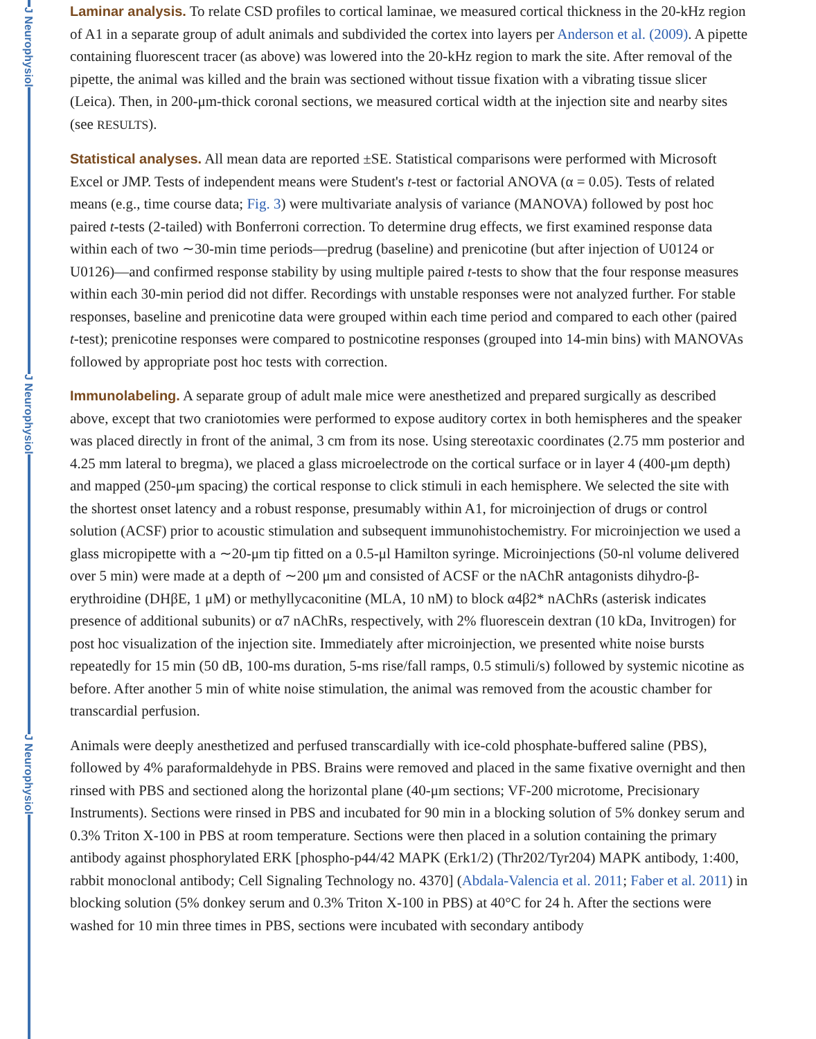J Neurophysiol
J Neurophysiol
J Neurophysiol
Laminar analysis. To relate CSD profiles to cortical laminae, we measured cortical thickness in the 20-kHz region of A1 in a separate group of adult animals and subdivided the cortex into layers per Anderson et al. (2009). A pipette containing fluorescent tracer (as above) was lowered into the 20-kHz region to mark the site. After removal of the pipette, the animal was killed and the brain was sectioned without tissue fixation with a vibrating tissue slicer (Leica). Then, in 200-μm-thick coronal sections, we measured cortical width at the injection site and nearby sites (see RESULTS).
Statistical analyses. All mean data are reported ±SE. Statistical comparisons were performed with Microsoft Excel or JMP. Tests of independent means were Student's t-test or factorial ANOVA (α = 0.05). Tests of related means (e.g., time course data; Fig. 3) were multivariate analysis of variance (MANOVA) followed by post hoc paired t-tests (2-tailed) with Bonferroni correction. To determine drug effects, we first examined response data within each of two ∼30-min time periods—predrug (baseline) and prenicotine (but after injection of U0124 or U0126)—and confirmed response stability by using multiple paired t-tests to show that the four response measures within each 30-min period did not differ. Recordings with unstable responses were not analyzed further. For stable responses, baseline and prenicotine data were grouped within each time period and compared to each other (paired t-test); prenicotine responses were compared to postnicotine responses (grouped into 14-min bins) with MANOVAs followed by appropriate post hoc tests with correction.
Immunolabeling. A separate group of adult male mice were anesthetized and prepared surgically as described above, except that two craniotomies were performed to expose auditory cortex in both hemispheres and the speaker was placed directly in front of the animal, 3 cm from its nose. Using stereotaxic coordinates (2.75 mm posterior and 4.25 mm lateral to bregma), we placed a glass microelectrode on the cortical surface or in layer 4 (400-μm depth) and mapped (250-μm spacing) the cortical response to click stimuli in each hemisphere. We selected the site with the shortest onset latency and a robust response, presumably within A1, for microinjection of drugs or control solution (ACSF) prior to acoustic stimulation and subsequent immunohistochemistry. For microinjection we used a glass micropipette with a ∼20-μm tip fitted on a 0.5-μl Hamilton syringe. Microinjections (50-nl volume delivered over 5 min) were made at a depth of ∼200 μm and consisted of ACSF or the nAChR antagonists dihydro-β-erythroidine (DHβE, 1 μM) or methyllycaconitine (MLA, 10 nM) to block α4β2* nAChRs (asterisk indicates presence of additional subunits) or α7 nAChRs, respectively, with 2% fluorescein dextran (10 kDa, Invitrogen) for post hoc visualization of the injection site. Immediately after microinjection, we presented white noise bursts repeatedly for 15 min (50 dB, 100-ms duration, 5-ms rise/fall ramps, 0.5 stimuli/s) followed by systemic nicotine as before. After another 5 min of white noise stimulation, the animal was removed from the acoustic chamber for transcardial perfusion.
Animals were deeply anesthetized and perfused transcardially with ice-cold phosphate-buffered saline (PBS), followed by 4% paraformaldehyde in PBS. Brains were removed and placed in the same fixative overnight and then rinsed with PBS and sectioned along the horizontal plane (40-μm sections; VF-200 microtome, Precisionary Instruments). Sections were rinsed in PBS and incubated for 90 min in a blocking solution of 5% donkey serum and 0.3% Triton X-100 in PBS at room temperature. Sections were then placed in a solution containing the primary antibody against phosphorylated ERK [phospho-p44/42 MAPK (Erk1/2) (Thr202/Tyr204) MAPK antibody, 1:400, rabbit monoclonal antibody; Cell Signaling Technology no. 4370] (Abdala-Valencia et al. 2011; Faber et al. 2011) in blocking solution (5% donkey serum and 0.3% Triton X-100 in PBS) at 40°C for 24 h. After the sections were washed for 10 min three times in PBS, sections were incubated with secondary antibody